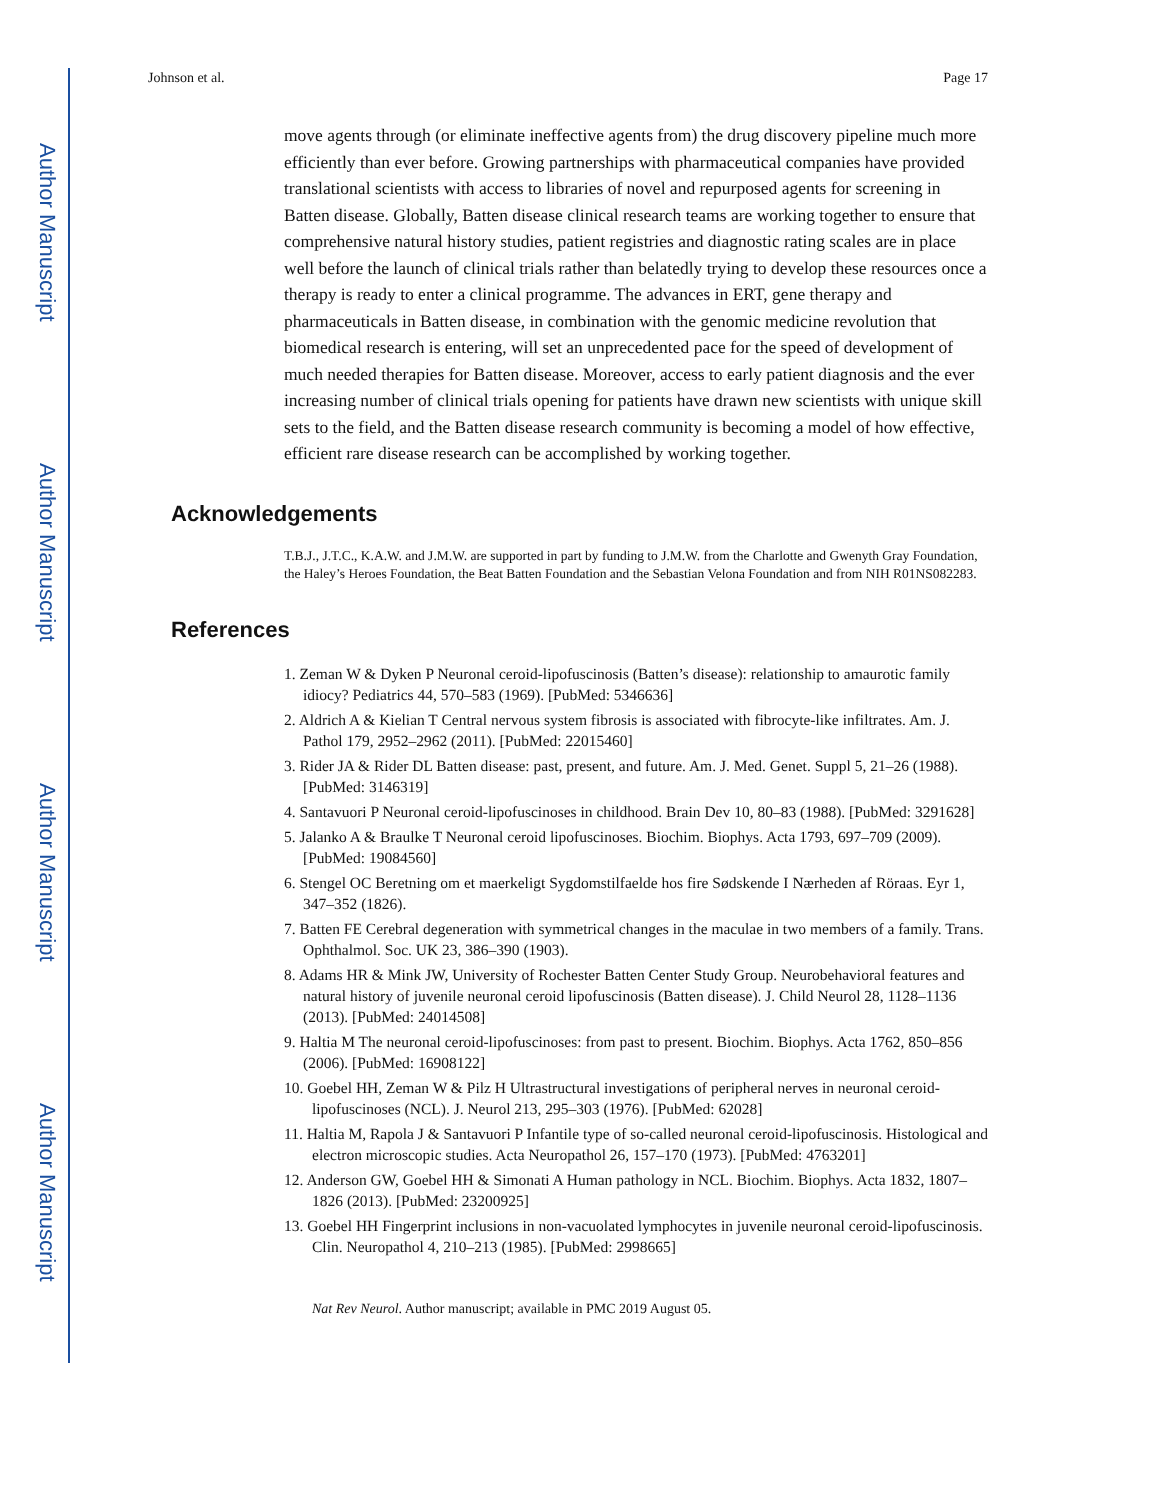Author Manuscript
Author Manuscript
Author Manuscript
Author Manuscript
Johnson et al. Page 17
move agents through (or eliminate ineffective agents from) the drug discovery pipeline much more efficiently than ever before. Growing partnerships with pharmaceutical companies have provided translational scientists with access to libraries of novel and repurposed agents for screening in Batten disease. Globally, Batten disease clinical research teams are working together to ensure that comprehensive natural history studies, patient registries and diagnostic rating scales are in place well before the launch of clinical trials rather than belatedly trying to develop these resources once a therapy is ready to enter a clinical programme. The advances in ERT, gene therapy and pharmaceuticals in Batten disease, in combination with the genomic medicine revolution that biomedical research is entering, will set an unprecedented pace for the speed of development of much needed therapies for Batten disease. Moreover, access to early patient diagnosis and the ever increasing number of clinical trials opening for patients have drawn new scientists with unique skill sets to the field, and the Batten disease research community is becoming a model of how effective, efficient rare disease research can be accomplished by working together.
Acknowledgements
T.B.J., J.T.C., K.A.W. and J.M.W. are supported in part by funding to J.M.W. from the Charlotte and Gwenyth Gray Foundation, the Haley’s Heroes Foundation, the Beat Batten Foundation and the Sebastian Velona Foundation and from NIH R01NS082283.
References
1. Zeman W & Dyken P Neuronal ceroid-lipofuscinosis (Batten’s disease): relationship to amaurotic family idiocy? Pediatrics 44, 570–583 (1969). [PubMed: 5346636]
2. Aldrich A & Kielian T Central nervous system fibrosis is associated with fibrocyte-like infiltrates. Am. J. Pathol 179, 2952–2962 (2011). [PubMed: 22015460]
3. Rider JA & Rider DL Batten disease: past, present, and future. Am. J. Med. Genet. Suppl 5, 21–26 (1988). [PubMed: 3146319]
4. Santavuori P Neuronal ceroid-lipofuscinoses in childhood. Brain Dev 10, 80–83 (1988). [PubMed: 3291628]
5. Jalanko A & Braulke T Neuronal ceroid lipofuscinoses. Biochim. Biophys. Acta 1793, 697–709 (2009). [PubMed: 19084560]
6. Stengel OC Beretning om et maerkeligt Sygdomstilfaelde hos fire Sødskende I Nærheden af Röraas. Eyr 1, 347–352 (1826).
7. Batten FE Cerebral degeneration with symmetrical changes in the maculae in two members of a family. Trans. Ophthalmol. Soc. UK 23, 386–390 (1903).
8. Adams HR & Mink JW, University of Rochester Batten Center Study Group. Neurobehavioral features and natural history of juvenile neuronal ceroid lipofuscinosis (Batten disease). J. Child Neurol 28, 1128–1136 (2013). [PubMed: 24014508]
9. Haltia M The neuronal ceroid-lipofuscinoses: from past to present. Biochim. Biophys. Acta 1762, 850–856 (2006). [PubMed: 16908122]
10. Goebel HH, Zeman W & Pilz H Ultrastructural investigations of peripheral nerves in neuronal ceroid-lipofuscinoses (NCL). J. Neurol 213, 295–303 (1976). [PubMed: 62028]
11. Haltia M, Rapola J & Santavuori P Infantile type of so-called neuronal ceroid-lipofuscinosis. Histological and electron microscopic studies. Acta Neuropathol 26, 157–170 (1973). [PubMed: 4763201]
12. Anderson GW, Goebel HH & Simonati A Human pathology in NCL. Biochim. Biophys. Acta 1832, 1807–1826 (2013). [PubMed: 23200925]
13. Goebel HH Fingerprint inclusions in non-vacuolated lymphocytes in juvenile neuronal ceroid-lipofuscinosis. Clin. Neuropathol 4, 210–213 (1985). [PubMed: 2998665]
Nat Rev Neurol. Author manuscript; available in PMC 2019 August 05.